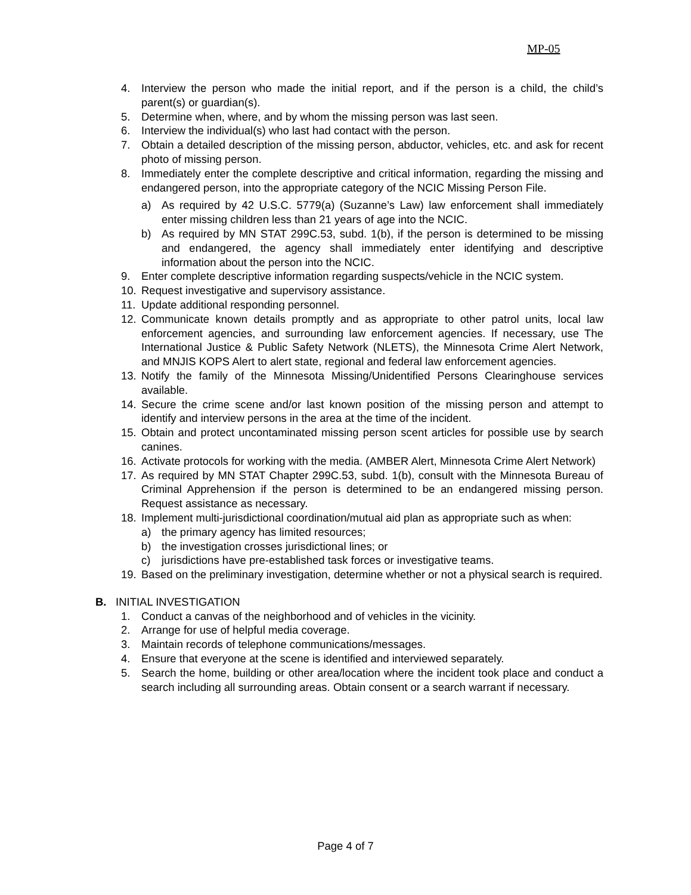MP-05
4. Interview the person who made the initial report, and if the person is a child, the child’s parent(s) or guardian(s).
5. Determine when, where, and by whom the missing person was last seen.
6. Interview the individual(s) who last had contact with the person.
7. Obtain a detailed description of the missing person, abductor, vehicles, etc. and ask for recent photo of missing person.
8. Immediately enter the complete descriptive and critical information, regarding the missing and endangered person, into the appropriate category of the NCIC Missing Person File.
a) As required by 42 U.S.C. 5779(a) (Suzanne’s Law) law enforcement shall immediately enter missing children less than 21 years of age into the NCIC.
b) As required by MN STAT 299C.53, subd. 1(b), if the person is determined to be missing and endangered, the agency shall immediately enter identifying and descriptive information about the person into the NCIC.
9. Enter complete descriptive information regarding suspects/vehicle in the NCIC system.
10. Request investigative and supervisory assistance.
11. Update additional responding personnel.
12. Communicate known details promptly and as appropriate to other patrol units, local law enforcement agencies, and surrounding law enforcement agencies. If necessary, use The International Justice & Public Safety Network (NLETS), the Minnesota Crime Alert Network, and MNJIS KOPS Alert to alert state, regional and federal law enforcement agencies.
13. Notify the family of the Minnesota Missing/Unidentified Persons Clearinghouse services available.
14. Secure the crime scene and/or last known position of the missing person and attempt to identify and interview persons in the area at the time of the incident.
15. Obtain and protect uncontaminated missing person scent articles for possible use by search canines.
16. Activate protocols for working with the media. (AMBER Alert, Minnesota Crime Alert Network)
17. As required by MN STAT Chapter 299C.53, subd. 1(b), consult with the Minnesota Bureau of Criminal Apprehension if the person is determined to be an endangered missing person. Request assistance as necessary.
18. Implement multi-jurisdictional coordination/mutual aid plan as appropriate such as when:
a) the primary agency has limited resources;
b) the investigation crosses jurisdictional lines; or
c) jurisdictions have pre-established task forces or investigative teams.
19. Based on the preliminary investigation, determine whether or not a physical search is required.
B. INITIAL INVESTIGATION
1. Conduct a canvas of the neighborhood and of vehicles in the vicinity.
2. Arrange for use of helpful media coverage.
3. Maintain records of telephone communications/messages.
4. Ensure that everyone at the scene is identified and interviewed separately.
5. Search the home, building or other area/location where the incident took place and conduct a search including all surrounding areas. Obtain consent or a search warrant if necessary.
Page 4 of 7